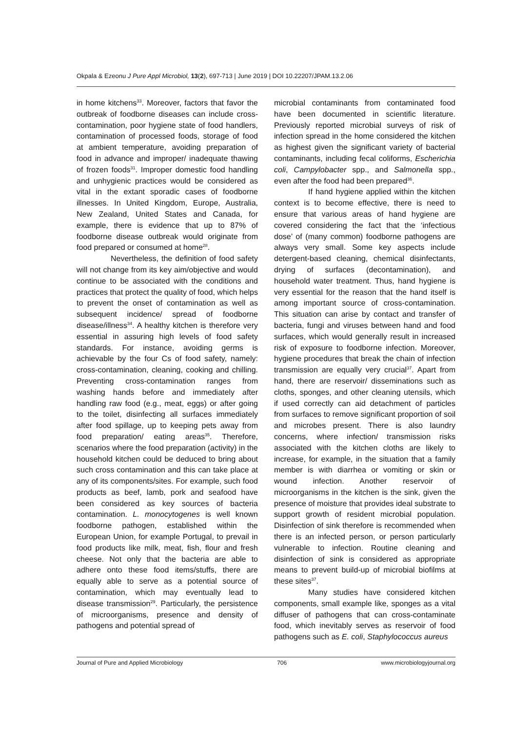Okpala & Ezeonu J Pure Appl Microbiol, 13(2), 697-713 | June 2019 | DOI 10.22207/JPAM.13.2.06
in home kitchens<sup>33</sup>. Moreover, factors that favor the outbreak of foodborne diseases can include cross-contamination, poor hygiene state of food handlers, contamination of processed foods, storage of food at ambient temperature, avoiding preparation of food in advance and improper/ inadequate thawing of frozen foods<sup>31</sup>. Improper domestic food handling and unhygienic practices would be considered as vital in the extant sporadic cases of foodborne illnesses. In United Kingdom, Europe, Australia, New Zealand, United States and Canada, for example, there is evidence that up to 87% of foodborne disease outbreak would originate from food prepared or consumed at home<sup>28</sup>.
Nevertheless, the definition of food safety will not change from its key aim/objective and would continue to be associated with the conditions and practices that protect the quality of food, which helps to prevent the onset of contamination as well as subsequent incidence/ spread of foodborne disease/illness<sup>34</sup>. A healthy kitchen is therefore very essential in assuring high levels of food safety standards. For instance, avoiding germs is achievable by the four Cs of food safety, namely: cross-contamination, cleaning, cooking and chilling. Preventing cross-contamination ranges from washing hands before and immediately after handling raw food (e.g., meat, eggs) or after going to the toilet, disinfecting all surfaces immediately after food spillage, up to keeping pets away from food preparation/ eating areas<sup>35</sup>. Therefore, scenarios where the food preparation (activity) in the household kitchen could be deduced to bring about such cross contamination and this can take place at any of its components/sites. For example, such food products as beef, lamb, pork and seafood have been considered as key sources of bacteria contamination. L. monocytogenes is well known foodborne pathogen, established within the European Union, for example Portugal, to prevail in food products like milk, meat, fish, flour and fresh cheese. Not only that the bacteria are able to adhere onto these food items/stuffs, there are equally able to serve as a potential source of contamination, which may eventually lead to disease transmission<sup>29</sup>. Particularly, the persistence of microorganisms, presence and density of pathogens and potential spread of
microbial contaminants from contaminated food have been documented in scientific literature. Previously reported microbial surveys of risk of infection spread in the home considered the kitchen as highest given the significant variety of bacterial contaminants, including fecal coliforms, Escherichia coli, Campylobacter spp., and Salmonella spp., even after the food had been prepared<sup>36</sup>.
If hand hygiene applied within the kitchen context is to become effective, there is need to ensure that various areas of hand hygiene are covered considering the fact that the ‘infectious dose’ of (many common) foodborne pathogens are always very small. Some key aspects include detergent-based cleaning, chemical disinfectants, drying of surfaces (decontamination), and household water treatment. Thus, hand hygiene is very essential for the reason that the hand itself is among important source of cross-contamination. This situation can arise by contact and transfer of bacteria, fungi and viruses between hand and food surfaces, which would generally result in increased risk of exposure to foodborne infection. Moreover, hygiene procedures that break the chain of infection transmission are equally very crucial<sup>37</sup>. Apart from hand, there are reservoir/ disseminations such as cloths, sponges, and other cleaning utensils, which if used correctly can aid detachment of particles from surfaces to remove significant proportion of soil and microbes present. There is also laundry concerns, where infection/ transmission risks associated with the kitchen cloths are likely to increase, for example, in the situation that a family member is with diarrhea or vomiting or skin or wound infection. Another reservoir of microorganisms in the kitchen is the sink, given the presence of moisture that provides ideal substrate to support growth of resident microbial population. Disinfection of sink therefore is recommended when there is an infected person, or person particularly vulnerable to infection. Routine cleaning and disinfection of sink is considered as appropriate means to prevent build-up of microbial biofilms at these sites<sup>37</sup>.
Many studies have considered kitchen components, small example like, sponges as a vital diffuser of pathogens that can cross-contaminate food, which inevitably serves as reservoir of food pathogens such as E. coli, Staphylococcus aureus
Journal of Pure and Applied Microbiology 706 www.microbiologyjournal.org